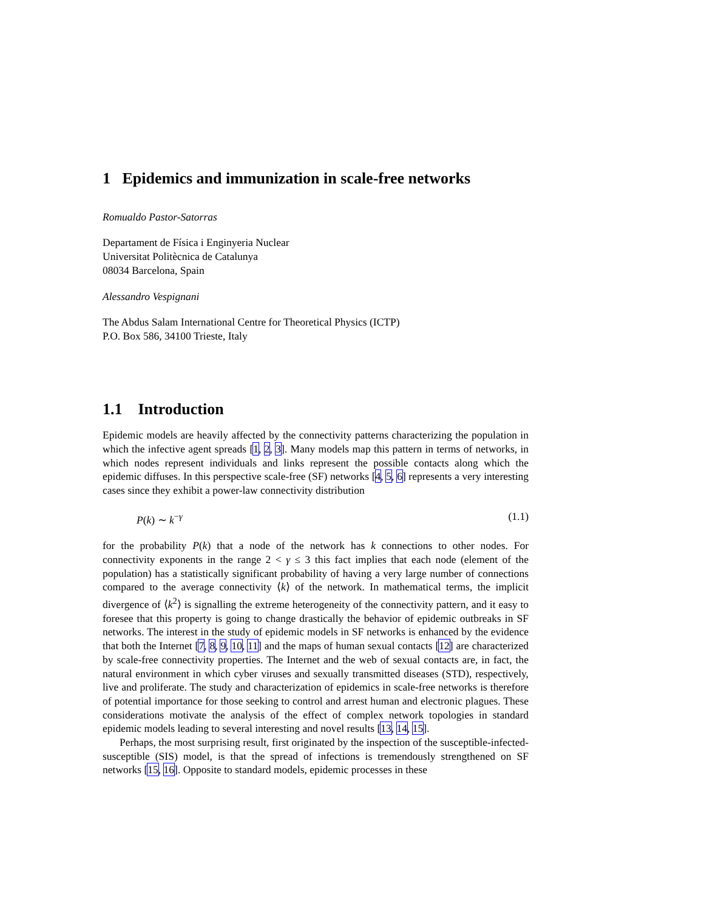1 Epidemics and immunization in scale-free networks
Romualdo Pastor-Satorras
Departament de Física i Enginyeria Nuclear
Universitat Politècnica de Catalunya
08034 Barcelona, Spain
Alessandro Vespignani
The Abdus Salam International Centre for Theoretical Physics (ICTP)
P.O. Box 586, 34100 Trieste, Italy
1.1 Introduction
Epidemic models are heavily affected by the connectivity patterns characterizing the population in which the infective agent spreads [1, 2, 3]. Many models map this pattern in terms of networks, in which nodes represent individuals and links represent the possible contacts along which the epidemic diffuses. In this perspective scale-free (SF) networks [4, 5, 6] represents a very interesting cases since they exhibit a power-law connectivity distribution
P(k) ∼ k<sup>−γ</sup> (1.1)
for the probability P(k) that a node of the network has k connections to other nodes. For connectivity exponents in the range 2 < γ ≤ 3 this fact implies that each node (element of the population) has a statistically significant probability of having a very large number of connections compared to the average connectivity ⟨k⟩ of the network. In mathematical terms, the implicit divergence of ⟨k<sup>2</sup>⟩ is signalling the extreme heterogeneity of the connectivity pattern, and it easy to foresee that this property is going to change drastically the behavior of epidemic outbreaks in SF networks. The interest in the study of epidemic models in SF networks is enhanced by the evidence that both the Internet [7, 8, 9, 10, 11] and the maps of human sexual contacts [12] are characterized by scale-free connectivity properties. The Internet and the web of sexual contacts are, in fact, the natural environment in which cyber viruses and sexually transmitted diseases (STD), respectively, live and proliferate. The study and characterization of epidemics in scale-free networks is therefore of potential importance for those seeking to control and arrest human and electronic plagues. These considerations motivate the analysis of the effect of complex network topologies in standard epidemic models leading to several interesting and novel results [13, 14, 15].
Perhaps, the most surprising result, first originated by the inspection of the susceptible-infected-susceptible (SIS) model, is that the spread of infections is tremendously strengthened on SF networks [15, 16]. Opposite to standard models, epidemic processes in these